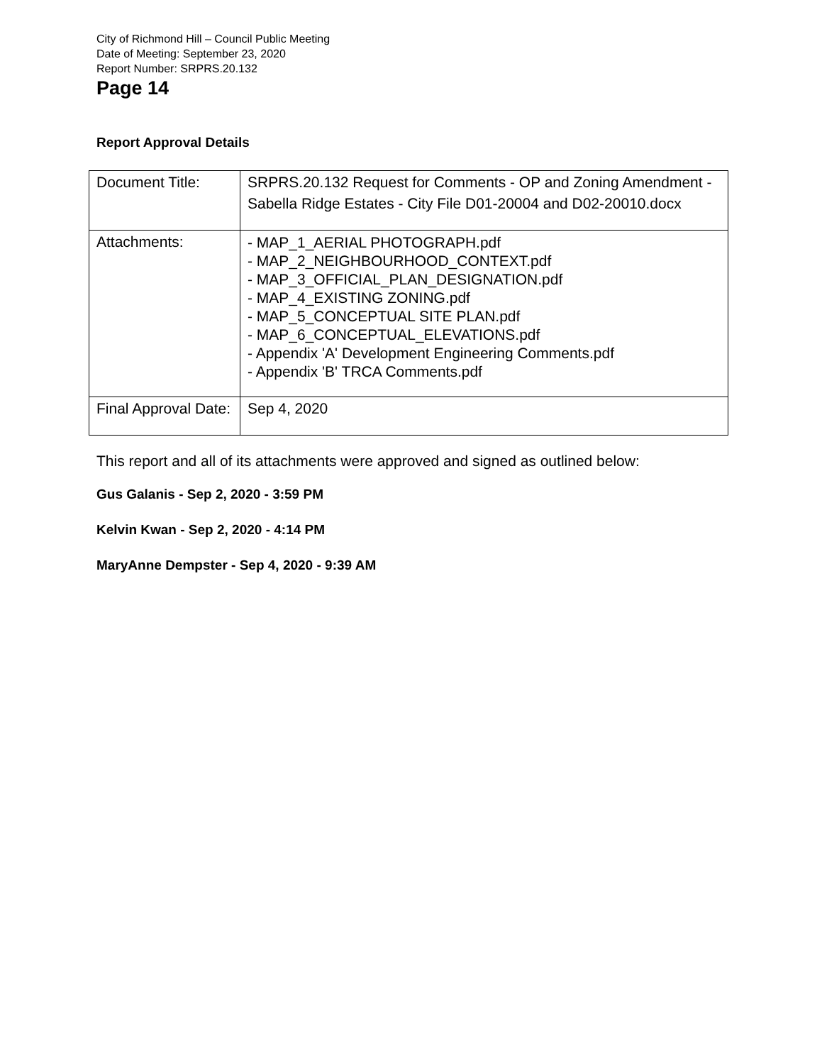City of Richmond Hill – Council Public Meeting
Date of Meeting: September 23, 2020
Report Number: SRPRS.20.132
Page 14
Report Approval Details
| Document Title: | SRPRS.20.132 Request for Comments - OP and Zoning Amendment - Sabella Ridge Estates - City File D01-20004 and D02-20010.docx |
| Attachments: | - MAP_1_AERIAL PHOTOGRAPH.pdf - MAP_2_NEIGHBOURHOOD_CONTEXT.pdf - MAP_3_OFFICIAL_PLAN_DESIGNATION.pdf - MAP_4_EXISTING ZONING.pdf - MAP_5_CONCEPTUAL SITE PLAN.pdf - MAP_6_CONCEPTUAL_ELEVATIONS.pdf - Appendix 'A' Development Engineering Comments.pdf - Appendix 'B' TRCA Comments.pdf |
| Final Approval Date: | Sep 4, 2020 |
This report and all of its attachments were approved and signed as outlined below:
Gus Galanis - Sep 2, 2020 - 3:59 PM
Kelvin Kwan - Sep 2, 2020 - 4:14 PM
MaryAnne Dempster - Sep 4, 2020 - 9:39 AM